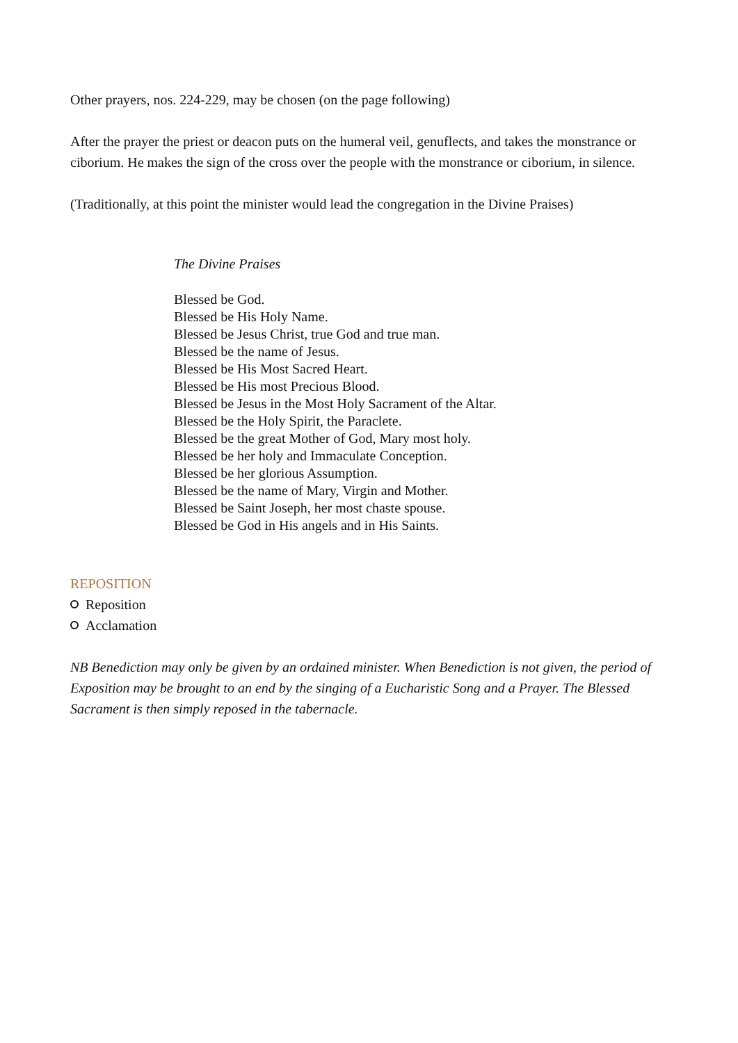Other prayers, nos. 224-229, may be chosen (on the page following)
After the prayer the priest or deacon puts on the humeral veil, genuflects, and takes the monstrance or ciborium. He makes the sign of the cross over the people with the monstrance or ciborium, in silence.
(Traditionally, at this point the minister would lead the congregation in the Divine Praises)
The Divine Praises
Blessed be God.
Blessed be His Holy Name.
Blessed be Jesus Christ, true God and true man.
Blessed be the name of Jesus.
Blessed be His Most Sacred Heart.
Blessed be His most Precious Blood.
Blessed be Jesus in the Most Holy Sacrament of the Altar.
Blessed be the Holy Spirit, the Paraclete.
Blessed be the great Mother of God, Mary most holy.
Blessed be her holy and Immaculate Conception.
Blessed be her glorious Assumption.
Blessed be the name of Mary, Virgin and Mother.
Blessed be Saint Joseph, her most chaste spouse.
Blessed be God in His angels and in His Saints.
REPOSITION
Reposition
Acclamation
NB Benediction may only be given by an ordained minister. When Benediction is not given, the period of Exposition may be brought to an end by the singing of a Eucharistic Song and a Prayer. The Blessed Sacrament is then simply reposed in the tabernacle.